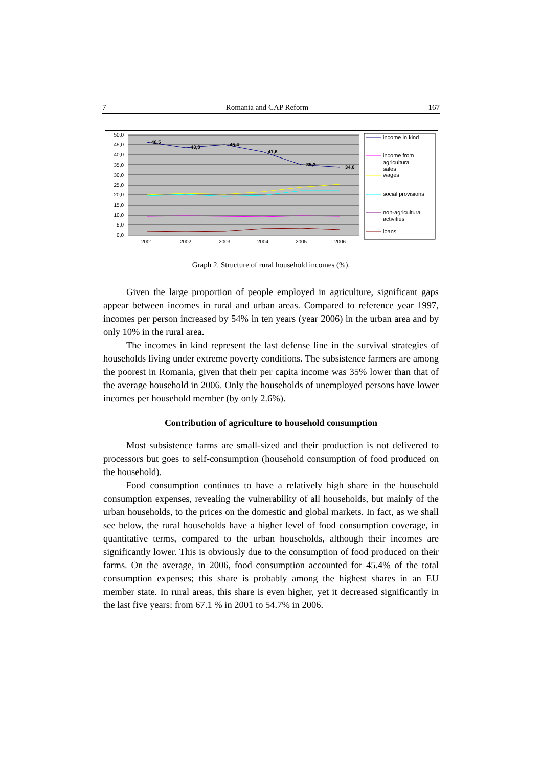7 Romania and CAP Reform 167
50,0
45,0
40,0
35,0
30,0
25,0
20,0
15,0
10,0
5,0
0,0
2001
2002
2003
2004
2005
2006
46,5
43,8
45,4
41,6
35,2
34,0
income in kind
income from
agricultural
sales
wages
social provisions
non-agricultural
activities
loans
Graph 2. Structure of rural household incomes (%).
Given the large proportion of people employed in agriculture, significant gaps appear between incomes in rural and urban areas. Compared to reference year 1997, incomes per person increased by 54% in ten years (year 2006) in the urban area and by only 10% in the rural area.
The incomes in kind represent the last defense line in the survival strategies of households living under extreme poverty conditions. The subsistence farmers are among the poorest in Romania, given that their per capita income was 35% lower than that of the average household in 2006. Only the households of unemployed persons have lower incomes per household member (by only 2.6%).
Contribution of agriculture to household consumption
Most subsistence farms are small-sized and their production is not delivered to processors but goes to self-consumption (household consumption of food produced on the household).
Food consumption continues to have a relatively high share in the household consumption expenses, revealing the vulnerability of all households, but mainly of the urban households, to the prices on the domestic and global markets. In fact, as we shall see below, the rural households have a higher level of food consumption coverage, in quantitative terms, compared to the urban households, although their incomes are significantly lower. This is obviously due to the consumption of food produced on their farms. On the average, in 2006, food consumption accounted for 45.4% of the total consumption expenses; this share is probably among the highest shares in an EU member state. In rural areas, this share is even higher, yet it decreased significantly in the last five years: from 67.1 % in 2001 to 54.7% in 2006.